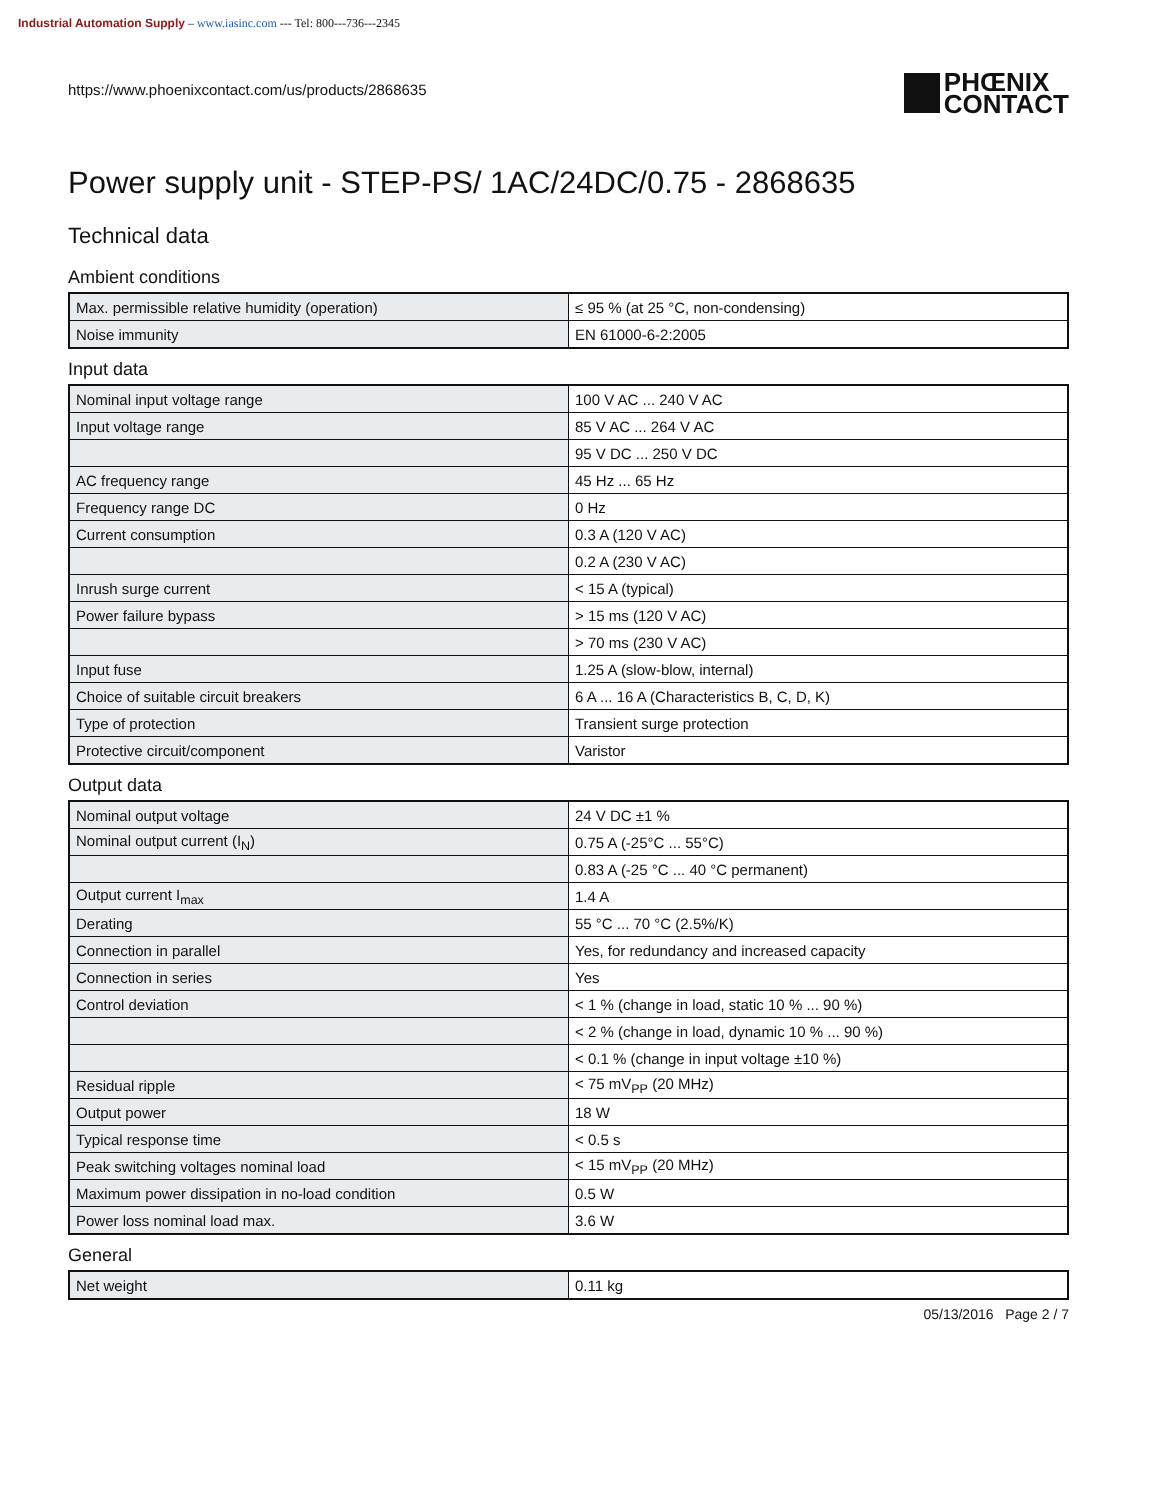Industrial Automation Supply – www.iasinc.com --- Tel: 800---736---2345
https://www.phoenixcontact.com/us/products/2868635
PHŒNIX
CONTACT
Power supply unit - STEP-PS/ 1AC/24DC/0.75 - 2868635
Technical data
Ambient conditions
| Max. permissible relative humidity (operation) | ≤ 95 % (at 25 °C, non-condensing) |
| Noise immunity | EN 61000-6-2:2005 |
Input data
| Nominal input voltage range | 100 V AC ... 240 V AC |
| Input voltage range | 85 V AC ... 264 V AC |
| | 95 V DC ... 250 V DC |
| AC frequency range | 45 Hz ... 65 Hz |
| Frequency range DC | 0 Hz |
| Current consumption | 0.3 A (120 V AC) |
| | 0.2 A (230 V AC) |
| Inrush surge current | < 15 A (typical) |
| Power failure bypass | > 15 ms (120 V AC) |
| | > 70 ms (230 V AC) |
| Input fuse | 1.25 A (slow-blow, internal) |
| Choice of suitable circuit breakers | 6 A ... 16 A (Characteristics B, C, D, K) |
| Type of protection | Transient surge protection |
| Protective circuit/component | Varistor |
Output data
| Nominal output voltage | 24 V DC ±1 % |
| Nominal output current (I<sub>N</sub>) | 0.75 A (-25°C ... 55°C) |
| | 0.83 A (-25 °C ... 40 °C permanent) |
| Output current I<sub>max</sub> | 1.4 A |
| Derating | 55 °C ... 70 °C (2.5%/K) |
| Connection in parallel | Yes, for redundancy and increased capacity |
| Connection in series | Yes |
| Control deviation | < 1 % (change in load, static 10 % ... 90 %) |
| | < 2 % (change in load, dynamic 10 % ... 90 %) |
| | < 0.1 % (change in input voltage ±10 %) |
| Residual ripple | < 75 mV<sub>PP</sub> (20 MHz) |
| Output power | 18 W |
| Typical response time | < 0.5 s |
| Peak switching voltages nominal load | < 15 mV<sub>PP</sub> (20 MHz) |
| Maximum power dissipation in no-load condition | 0.5 W |
| Power loss nominal load max. | 3.6 W |
General
| Net weight | 0.11 kg |
05/13/2016 Page 2 / 7